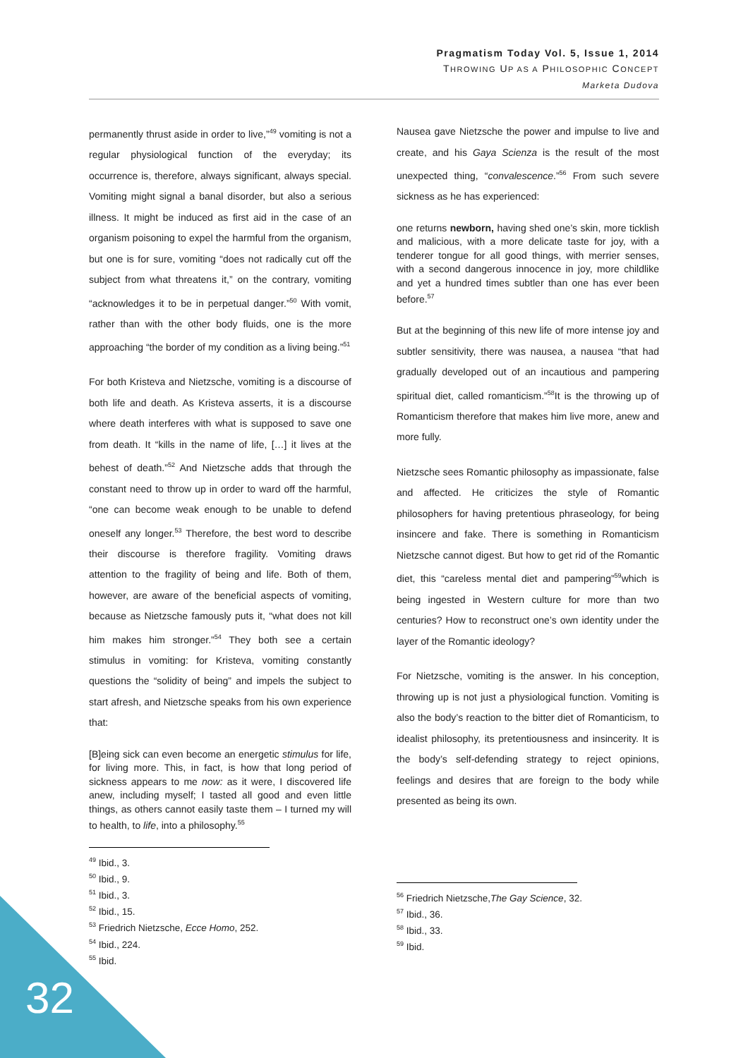Pragmatism Today Vol. 5, Issue 1, 2014
THROWING UP AS A PHILOSOPHIC CONCEPT
Marketa Dudova
permanently thrust aside in order to live,”<sup>49</sup> vomiting is not a regular physiological function of the everyday; its occurrence is, therefore, always significant, always special. Vomiting might signal a banal disorder, but also a serious illness. It might be induced as first aid in the case of an organism poisoning to expel the harmful from the organism, but one is for sure, vomiting “does not radically cut off the subject from what threatens it,” on the contrary, vomiting “acknowledges it to be in perpetual danger.”<sup>50</sup> With vomit, rather than with the other body fluids, one is the more approaching “the border of my condition as a living being.”<sup>51</sup>
For both Kristeva and Nietzsche, vomiting is a discourse of both life and death. As Kristeva asserts, it is a discourse where death interferes with what is supposed to save one from death. It “kills in the name of life, […] it lives at the behest of death.”<sup>52</sup> And Nietzsche adds that through the constant need to throw up in order to ward off the harmful, “one can become weak enough to be unable to defend oneself any longer.<sup>53</sup> Therefore, the best word to describe their discourse is therefore fragility. Vomiting draws attention to the fragility of being and life. Both of them, however, are aware of the beneficial aspects of vomiting, because as Nietzsche famously puts it, “what does not kill him makes him stronger.”<sup>54</sup> They both see a certain stimulus in vomiting: for Kristeva, vomiting constantly questions the “solidity of being” and impels the subject to start afresh, and Nietzsche speaks from his own experience that:
[B]eing sick can even become an energetic stimulus for life, for living more. This, in fact, is how that long period of sickness appears to me now: as it were, I discovered life anew, including myself; I tasted all good and even little things, as others cannot easily taste them – I turned my will to health, to life, into a philosophy.<sup>55</sup>
<sup>49</sup> Ibid., 3.
<sup>50</sup> Ibid., 9.
<sup>51</sup> Ibid., 3.
<sup>52</sup> Ibid., 15.
<sup>53</sup> Friedrich Nietzsche, Ecce Homo, 252.
<sup>54</sup> Ibid., 224.
<sup>55</sup> Ibid.
Nausea gave Nietzsche the power and impulse to live and create, and his Gaya Scienza is the result of the most unexpected thing, “convalescence.”<sup>56</sup> From such severe sickness as he has experienced:
one returns newborn, having shed one’s skin, more ticklish and malicious, with a more delicate taste for joy, with a tenderer tongue for all good things, with merrier senses, with a second dangerous innocence in joy, more childlike and yet a hundred times subtler than one has ever been before.<sup>57</sup>
But at the beginning of this new life of more intense joy and subtler sensitivity, there was nausea, a nausea “that had gradually developed out of an incautious and pampering spiritual diet, called romanticism.”<sup>58</sup>It is the throwing up of Romanticism therefore that makes him live more, anew and more fully.
Nietzsche sees Romantic philosophy as impassionate, false and affected. He criticizes the style of Romantic philosophers for having pretentious phraseology, for being insincere and fake. There is something in Romanticism Nietzsche cannot digest. But how to get rid of the Romantic diet, this “careless mental diet and pampering”<sup>59</sup>which is being ingested in Western culture for more than two centuries? How to reconstruct one’s own identity under the layer of the Romantic ideology?
For Nietzsche, vomiting is the answer. In his conception, throwing up is not just a physiological function. Vomiting is also the body’s reaction to the bitter diet of Romanticism, to idealist philosophy, its pretentiousness and insincerity. It is the body’s self-defending strategy to reject opinions, feelings and desires that are foreign to the body while presented as being its own.
<sup>56</sup> Friedrich Nietzsche,The Gay Science, 32.
<sup>57</sup> Ibid., 36.
<sup>58</sup> Ibid., 33.
<sup>59</sup> Ibid.
32